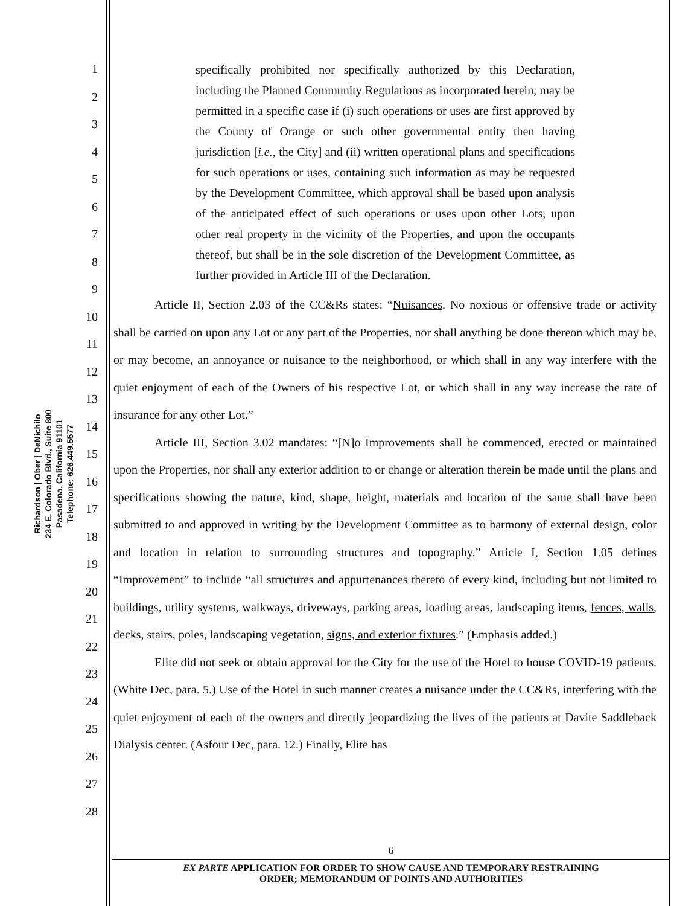Richardson | Ober | DeNichilo
234 E. Colorado Blvd., Suite 800
Pasadena, California 91101
Telephone: 626.449.5577
1
2
3
4
5
6
7
8
9
10
11
12
13
14
15
16
17
18
19
20
21
22
23
24
25
26
27
28
specifically prohibited nor specifically authorized by this Declaration, including the Planned Community Regulations as incorporated herein, may be permitted in a specific case if (i) such operations or uses are first approved by the County of Orange or such other governmental entity then having jurisdiction [i.e., the City] and (ii) written operational plans and specifications for such operations or uses, containing such information as may be requested by the Development Committee, which approval shall be based upon analysis of the anticipated effect of such operations or uses upon other Lots, upon other real property in the vicinity of the Properties, and upon the occupants thereof, but shall be in the sole discretion of the Development Committee, as further provided in Article III of the Declaration.
Article II, Section 2.03 of the CC&Rs states: “Nuisances. No noxious or offensive trade or activity shall be carried on upon any Lot or any part of the Properties, nor shall anything be done thereon which may be, or may become, an annoyance or nuisance to the neighborhood, or which shall in any way interfere with the quiet enjoyment of each of the Owners of his respective Lot, or which shall in any way increase the rate of insurance for any other Lot.”
Article III, Section 3.02 mandates: “[N]o Improvements shall be commenced, erected or maintained upon the Properties, nor shall any exterior addition to or change or alteration therein be made until the plans and specifications showing the nature, kind, shape, height, materials and location of the same shall have been submitted to and approved in writing by the Development Committee as to harmony of external design, color and location in relation to surrounding structures and topography.” Article I, Section 1.05 defines “Improvement” to include “all structures and appurtenances thereto of every kind, including but not limited to buildings, utility systems, walkways, driveways, parking areas, loading areas, landscaping items, fences, walls, decks, stairs, poles, landscaping vegetation, signs, and exterior fixtures.” (Emphasis added.)
Elite did not seek or obtain approval for the City for the use of the Hotel to house COVID-19 patients. (White Dec, para. 5.) Use of the Hotel in such manner creates a nuisance under the CC&Rs, interfering with the quiet enjoyment of each of the owners and directly jeopardizing the lives of the patients at Davite Saddleback Dialysis center. (Asfour Dec, para. 12.) Finally, Elite has
6
EX PARTE APPLICATION FOR ORDER TO SHOW CAUSE AND TEMPORARY RESTRAINING
ORDER; MEMORANDUM OF POINTS AND AUTHORITIES